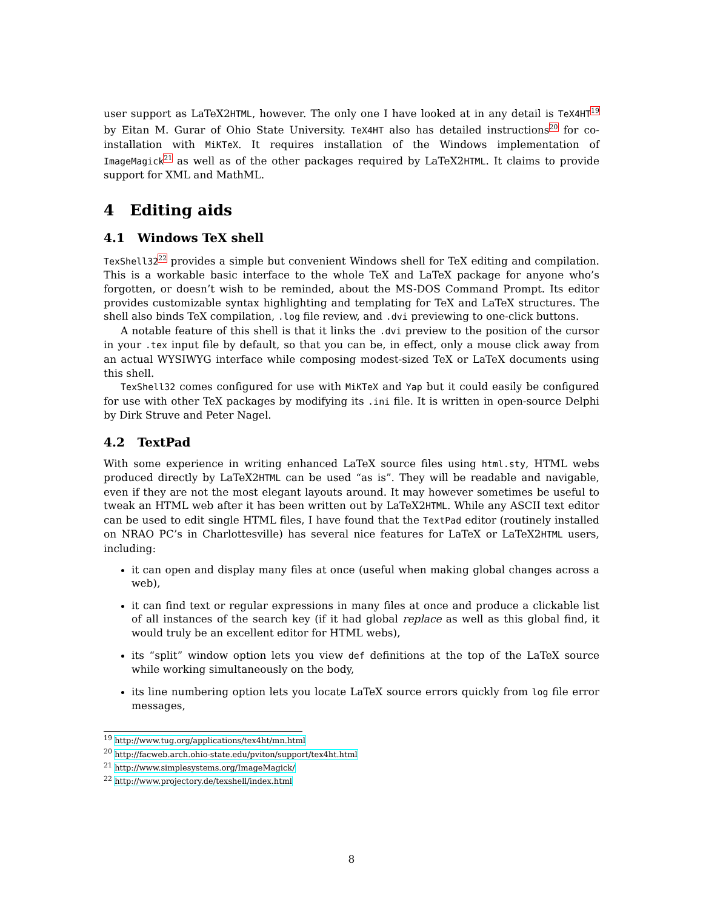user support as LaTeX2HTML, however. The only one I have looked at in any detail is TeX4HT<sup>19</sup> by Eitan M. Gurar of Ohio State University. TeX4HT also has detailed instructions<sup>20</sup> for co-installation with MiKTeX. It requires installation of the Windows implementation of ImageMagick<sup>21</sup> as well as of the other packages required by LaTeX2HTML. It claims to provide support for XML and MathML.
4 Editing aids
4.1 Windows TeX shell
TexShell32<sup>22</sup> provides a simple but convenient Windows shell for TeX editing and compilation. This is a workable basic interface to the whole TeX and LaTeX package for anyone who’s forgotten, or doesn’t wish to be reminded, about the MS-DOS Command Prompt. Its editor provides customizable syntax highlighting and templating for TeX and LaTeX structures. The shell also binds TeX compilation, .log file review, and .dvi previewing to one-click buttons.
A notable feature of this shell is that it links the .dvi preview to the position of the cursor in your .tex input file by default, so that you can be, in effect, only a mouse click away from an actual WYSIWYG interface while composing modest-sized TeX or LaTeX documents using this shell.
TexShell32 comes configured for use with MiKTeX and Yap but it could easily be configured for use with other TeX packages by modifying its .ini file. It is written in open-source Delphi by Dirk Struve and Peter Nagel.
4.2 TextPad
With some experience in writing enhanced LaTeX source files using html.sty, HTML webs produced directly by LaTeX2HTML can be used “as is”. They will be readable and navigable, even if they are not the most elegant layouts around. It may however sometimes be useful to tweak an HTML web after it has been written out by LaTeX2HTML. While any ASCII text editor can be used to edit single HTML files, I have found that the TextPad editor (routinely installed on NRAO PC’s in Charlottesville) has several nice features for LaTeX or LaTeX2HTML users, including:
it can open and display many files at once (useful when making global changes across a web),
it can find text or regular expressions in many files at once and produce a clickable list of all instances of the search key (if it had global replace as well as this global find, it would truly be an excellent editor for HTML webs),
its “split” window option lets you view def definitions at the top of the LaTeX source while working simultaneously on the body,
its line numbering option lets you locate LaTeX source errors quickly from log file error messages,
<sup>19</sup> http://www.tug.org/applications/tex4ht/mn.html
<sup>20</sup> http://facweb.arch.ohio-state.edu/pviton/support/tex4ht.html
<sup>21</sup> http://www.simplesystems.org/ImageMagick/
<sup>22</sup> http://www.projectory.de/texshell/index.html
8